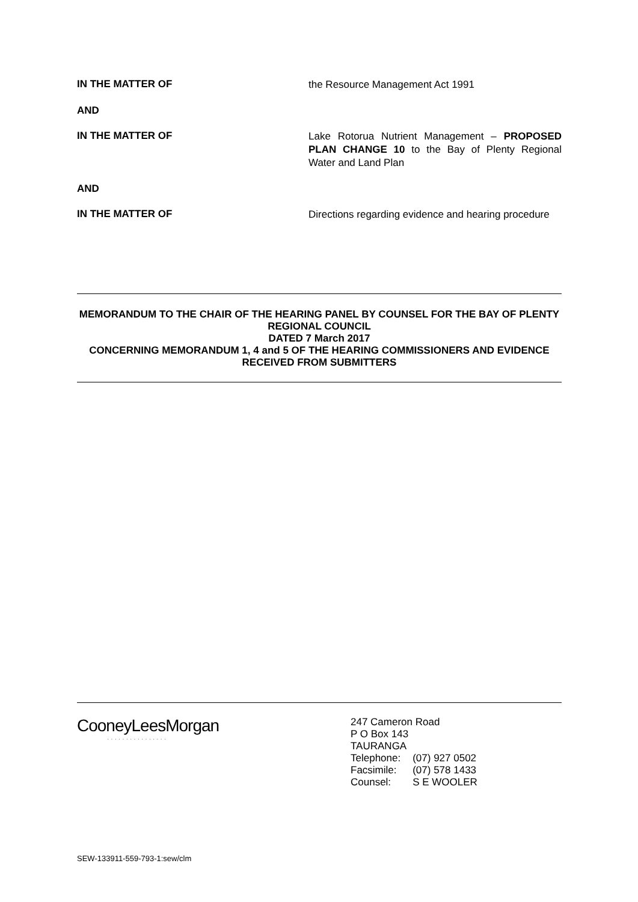IN THE MATTER OF
the Resource Management Act 1991
AND
IN THE MATTER OF
Lake Rotorua Nutrient Management – PROPOSED PLAN CHANGE 10 to the Bay of Plenty Regional Water and Land Plan
AND
IN THE MATTER OF
Directions regarding evidence and hearing procedure
MEMORANDUM TO THE CHAIR OF THE HEARING PANEL BY COUNSEL FOR THE BAY OF PLENTY REGIONAL COUNCIL
DATED 7 March 2017
CONCERNING MEMORANDUM 1, 4 and 5 OF THE HEARING COMMISSIONERS AND EVIDENCE RECEIVED FROM SUBMITTERS
CooneyLeesMorgan
················
247 Cameron Road
P O Box 143
TAURANGA
| Telephone: | (07) 927 0502 |
| Facsimile: | (07) 578 1433 |
| Counsel: | S E WOOLER |
SEW-133911-559-793-1:sew/clm